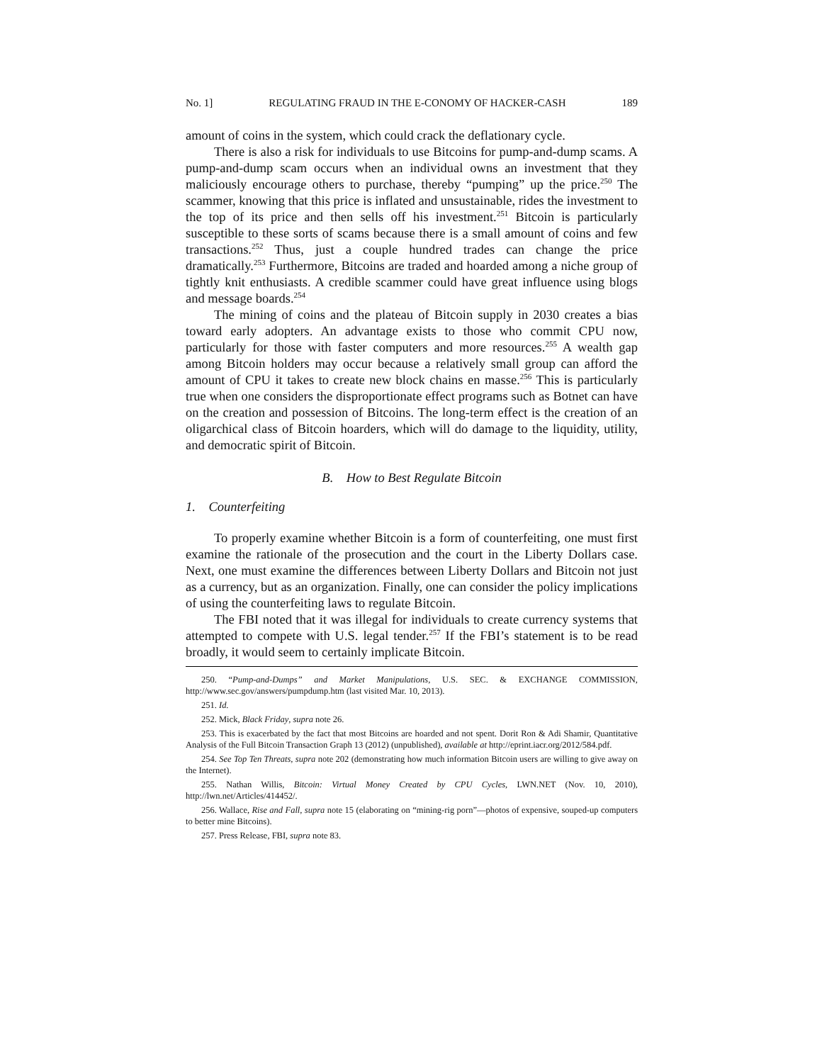No. 1] REGULATING FRAUD IN THE E-CONOMY OF HACKER-CASH 189
amount of coins in the system, which could crack the deflationary cycle.
There is also a risk for individuals to use Bitcoins for pump-and-dump scams. A pump-and-dump scam occurs when an individual owns an investment that they maliciously encourage others to purchase, thereby “pumping” up the price.<sup>250</sup> The scammer, knowing that this price is inflated and unsustainable, rides the investment to the top of its price and then sells off his investment.<sup>251</sup> Bitcoin is particularly susceptible to these sorts of scams because there is a small amount of coins and few transactions.<sup>252</sup> Thus, just a couple hundred trades can change the price dramatically.<sup>253</sup> Furthermore, Bitcoins are traded and hoarded among a niche group of tightly knit enthusiasts. A credible scammer could have great influence using blogs and message boards.<sup>254</sup>
The mining of coins and the plateau of Bitcoin supply in 2030 creates a bias toward early adopters. An advantage exists to those who commit CPU now, particularly for those with faster computers and more resources.<sup>255</sup> A wealth gap among Bitcoin holders may occur because a relatively small group can afford the amount of CPU it takes to create new block chains en masse.<sup>256</sup> This is particularly true when one considers the disproportionate effect programs such as Botnet can have on the creation and possession of Bitcoins. The long-term effect is the creation of an oligarchical class of Bitcoin hoarders, which will do damage to the liquidity, utility, and democratic spirit of Bitcoin.
B. How to Best Regulate Bitcoin
1. Counterfeiting
To properly examine whether Bitcoin is a form of counterfeiting, one must first examine the rationale of the prosecution and the court in the Liberty Dollars case. Next, one must examine the differences between Liberty Dollars and Bitcoin not just as a currency, but as an organization. Finally, one can consider the policy implications of using the counterfeiting laws to regulate Bitcoin.
The FBI noted that it was illegal for individuals to create currency systems that attempted to compete with U.S. legal tender.<sup>257</sup> If the FBI’s statement is to be read broadly, it would seem to certainly implicate Bitcoin.
250. “Pump-and-Dumps” and Market Manipulations, U.S. SEC. & EXCHANGE COMMISSION, http://www.sec.gov/answers/pumpdump.htm (last visited Mar. 10, 2013).
251. Id.
252. Mick, Black Friday, supra note 26.
253. This is exacerbated by the fact that most Bitcoins are hoarded and not spent. Dorit Ron & Adi Shamir, Quantitative Analysis of the Full Bitcoin Transaction Graph 13 (2012) (unpublished), available at http://eprint.iacr.org/2012/584.pdf.
254. See Top Ten Threats, supra note 202 (demonstrating how much information Bitcoin users are willing to give away on the Internet).
255. Nathan Willis, Bitcoin: Virtual Money Created by CPU Cycles, LWN.NET (Nov. 10, 2010), http://lwn.net/Articles/414452/.
256. Wallace, Rise and Fall, supra note 15 (elaborating on “mining-rig porn”—photos of expensive, souped-up computers to better mine Bitcoins).
257. Press Release, FBI, supra note 83.